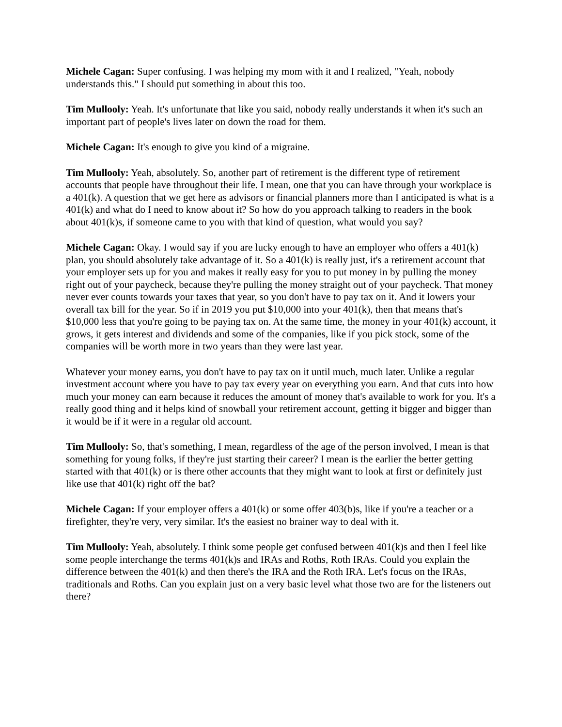Michele Cagan: Super confusing. I was helping my mom with it and I realized, "Yeah, nobody understands this." I should put something in about this too.
Tim Mullooly: Yeah. It's unfortunate that like you said, nobody really understands it when it's such an important part of people's lives later on down the road for them.
Michele Cagan: It's enough to give you kind of a migraine.
Tim Mullooly: Yeah, absolutely. So, another part of retirement is the different type of retirement accounts that people have throughout their life. I mean, one that you can have through your workplace is a 401(k). A question that we get here as advisors or financial planners more than I anticipated is what is a 401(k) and what do I need to know about it? So how do you approach talking to readers in the book about 401(k)s, if someone came to you with that kind of question, what would you say?
Michele Cagan: Okay. I would say if you are lucky enough to have an employer who offers a 401(k) plan, you should absolutely take advantage of it. So a 401(k) is really just, it's a retirement account that your employer sets up for you and makes it really easy for you to put money in by pulling the money right out of your paycheck, because they're pulling the money straight out of your paycheck. That money never ever counts towards your taxes that year, so you don't have to pay tax on it. And it lowers your overall tax bill for the year. So if in 2019 you put $10,000 into your 401(k), then that means that's $10,000 less that you're going to be paying tax on. At the same time, the money in your 401(k) account, it grows, it gets interest and dividends and some of the companies, like if you pick stock, some of the companies will be worth more in two years than they were last year.
Whatever your money earns, you don't have to pay tax on it until much, much later. Unlike a regular investment account where you have to pay tax every year on everything you earn. And that cuts into how much your money can earn because it reduces the amount of money that's available to work for you. It's a really good thing and it helps kind of snowball your retirement account, getting it bigger and bigger than it would be if it were in a regular old account.
Tim Mullooly: So, that's something, I mean, regardless of the age of the person involved, I mean is that something for young folks, if they're just starting their career? I mean is the earlier the better getting started with that 401(k) or is there other accounts that they might want to look at first or definitely just like use that 401(k) right off the bat?
Michele Cagan: If your employer offers a 401(k) or some offer 403(b)s, like if you're a teacher or a firefighter, they're very, very similar. It's the easiest no brainer way to deal with it.
Tim Mullooly: Yeah, absolutely. I think some people get confused between 401(k)s and then I feel like some people interchange the terms 401(k)s and IRAs and Roths, Roth IRAs. Could you explain the difference between the 401(k) and then there's the IRA and the Roth IRA. Let's focus on the IRAs, traditionals and Roths. Can you explain just on a very basic level what those two are for the listeners out there?